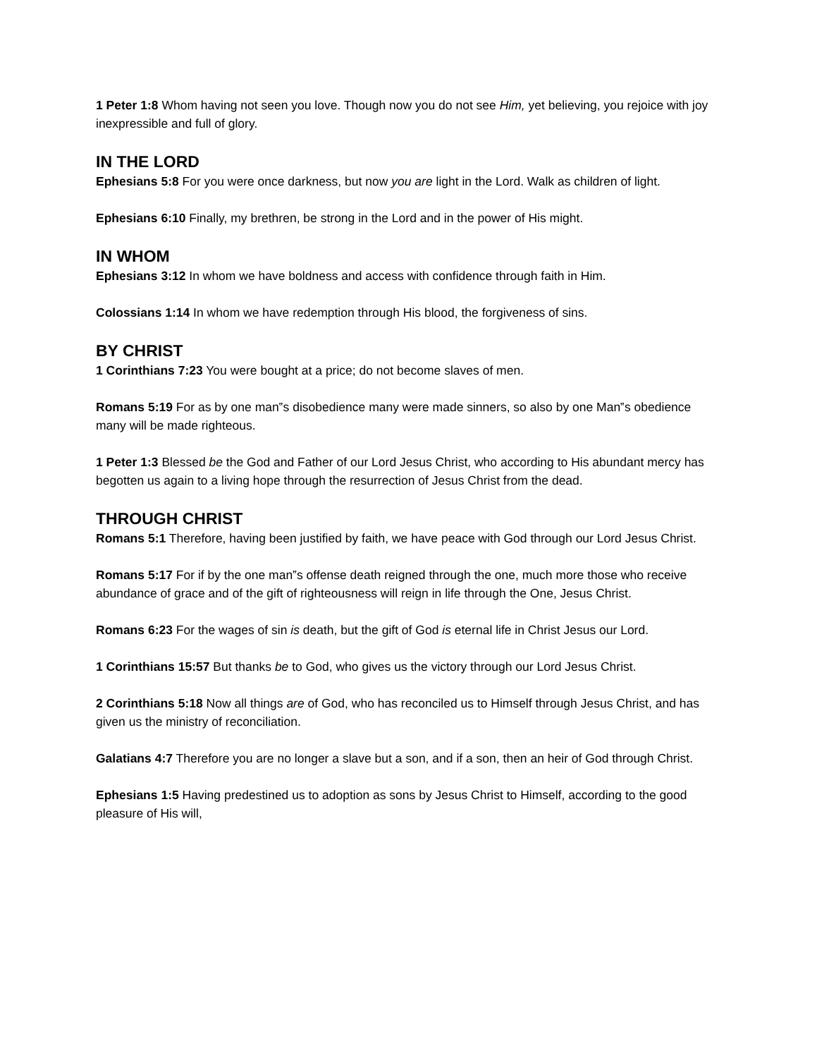1 Peter 1:8 Whom having not seen you love. Though now you do not see Him, yet believing, you rejoice with joy inexpressible and full of glory.
IN THE LORD
Ephesians 5:8 For you were once darkness, but now you are light in the Lord. Walk as children of light.
Ephesians 6:10 Finally, my brethren, be strong in the Lord and in the power of His might.
IN WHOM
Ephesians 3:12 In whom we have boldness and access with confidence through faith in Him.
Colossians 1:14 In whom we have redemption through His blood, the forgiveness of sins.
BY CHRIST
1 Corinthians 7:23 You were bought at a price; do not become slaves of men.
Romans 5:19 For as by one man‟s disobedience many were made sinners, so also by one Man‟s obedience many will be made righteous.
1 Peter 1:3 Blessed be the God and Father of our Lord Jesus Christ, who according to His abundant mercy has begotten us again to a living hope through the resurrection of Jesus Christ from the dead.
THROUGH CHRIST
Romans 5:1 Therefore, having been justified by faith, we have peace with God through our Lord Jesus Christ.
Romans 5:17 For if by the one man‟s offense death reigned through the one, much more those who receive abundance of grace and of the gift of righteousness will reign in life through the One, Jesus Christ.
Romans 6:23 For the wages of sin is death, but the gift of God is eternal life in Christ Jesus our Lord.
1 Corinthians 15:57 But thanks be to God, who gives us the victory through our Lord Jesus Christ.
2 Corinthians 5:18 Now all things are of God, who has reconciled us to Himself through Jesus Christ, and has given us the ministry of reconciliation.
Galatians 4:7 Therefore you are no longer a slave but a son, and if a son, then an heir of God through Christ.
Ephesians 1:5 Having predestined us to adoption as sons by Jesus Christ to Himself, according to the good pleasure of His will,